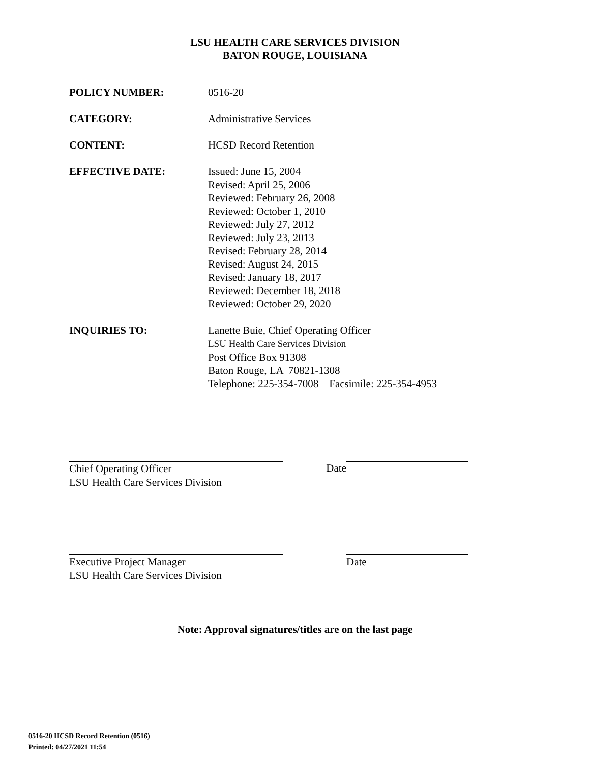LSU HEALTH CARE SERVICES DIVISION
BATON ROUGE, LOUISIANA
POLICY NUMBER: 0516-20
CATEGORY: Administrative Services
CONTENT: HCSD Record Retention
EFFECTIVE DATE: Issued: June 15, 2004
Revised: April 25, 2006
Reviewed: February 26, 2008
Reviewed: October 1, 2010
Reviewed: July 27, 2012
Reviewed: July 23, 2013
Revised: February 28, 2014
Revised: August 24, 2015
Revised: January 18, 2017
Reviewed: December 18, 2018
Reviewed: October 29, 2020
INQUIRIES TO: Lanette Buie, Chief Operating Officer
LSU Health Care Services Division
Post Office Box 91308
Baton Rouge, LA 70821-1308
Telephone: 225-354-7008 Facsimile: 225-354-4953
Chief Operating Officer
LSU Health Care Services Division
Date
Executive Project Manager
LSU Health Care Services Division
Date
Note: Approval signatures/titles are on the last page
0516-20 HCSD Record Retention (0516)
Printed: 04/27/2021 11:54